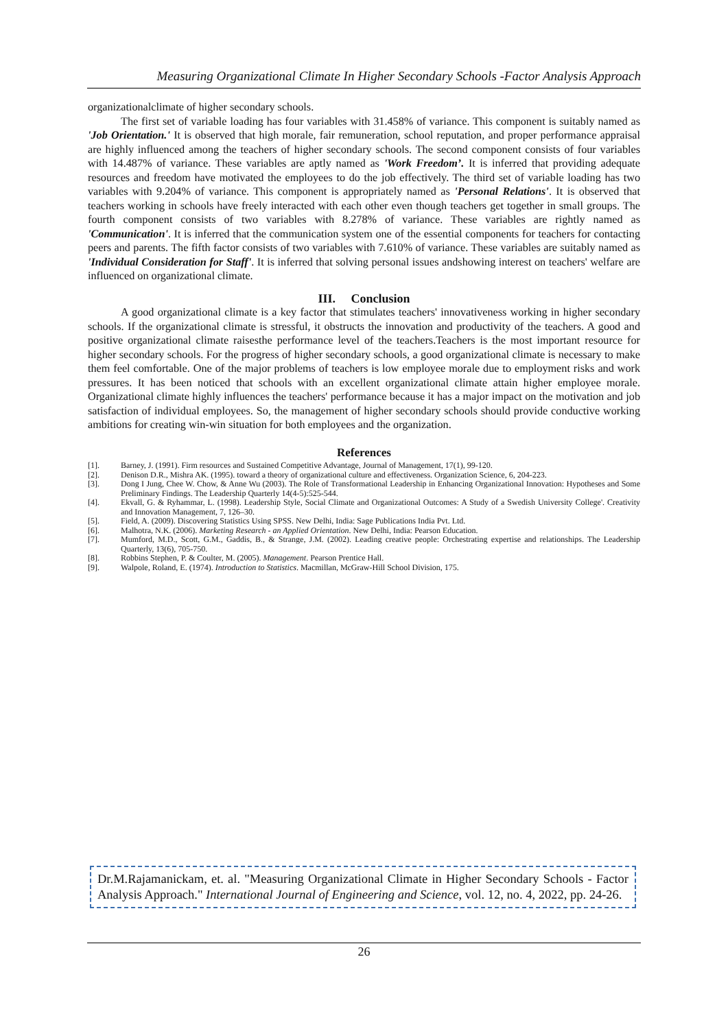Measuring Organizational Climate In Higher Secondary Schools -Factor Analysis Approach
organizationalclimate of higher secondary schools.
The first set of variable loading has four variables with 31.458% of variance. This component is suitably named as 'Job Orientation.' It is observed that high morale, fair remuneration, school reputation, and proper performance appraisal are highly influenced among the teachers of higher secondary schools. The second component consists of four variables with 14.487% of variance. These variables are aptly named as 'Work Freedom’. It is inferred that providing adequate resources and freedom have motivated the employees to do the job effectively. The third set of variable loading has two variables with 9.204% of variance. This component is appropriately named as 'Personal Relations'. It is observed that teachers working in schools have freely interacted with each other even though teachers get together in small groups. The fourth component consists of two variables with 8.278% of variance. These variables are rightly named as 'Communication'. It is inferred that the communication system one of the essential components for teachers for contacting peers and parents. The fifth factor consists of two variables with 7.610% of variance. These variables are suitably named as 'Individual Consideration for Staff'. It is inferred that solving personal issues andshowing interest on teachers' welfare are influenced on organizational climate.
III. Conclusion
A good organizational climate is a key factor that stimulates teachers' innovativeness working in higher secondary schools. If the organizational climate is stressful, it obstructs the innovation and productivity of the teachers. A good and positive organizational climate raisesthe performance level of the teachers.Teachers is the most important resource for higher secondary schools. For the progress of higher secondary schools, a good organizational climate is necessary to make them feel comfortable. One of the major problems of teachers is low employee morale due to employment risks and work pressures. It has been noticed that schools with an excellent organizational climate attain higher employee morale. Organizational climate highly influences the teachers' performance because it has a major impact on the motivation and job satisfaction of individual employees. So, the management of higher secondary schools should provide conductive working ambitions for creating win-win situation for both employees and the organization.
References
[1]. Barney, J. (1991). Firm resources and Sustained Competitive Advantage, Journal of Management, 17(1), 99-120.
[2]. Denison D.R., Mishra AK. (1995). toward a theory of organizational culture and effectiveness. Organization Science, 6, 204-223.
[3]. Dong I Jung, Chee W. Chow, & Anne Wu (2003). The Role of Transformational Leadership in Enhancing Organizational Innovation: Hypotheses and Some Preliminary Findings. The Leadership Quarterly 14(4-5):525-544.
[4]. Ekvall, G. & Ryhammar, L. (1998). Leadership Style, Social Climate and Organizational Outcomes: A Study of a Swedish University College'. Creativity and Innovation Management, 7, 126–30.
[5]. Field, A. (2009). Discovering Statistics Using SPSS. New Delhi, India: Sage Publications India Pvt. Ltd.
[6]. Malhotra, N.K. (2006). Marketing Research - an Applied Orientation. New Delhi, India: Pearson Education.
[7]. Mumford, M.D., Scott, G.M., Gaddis, B., & Strange, J.M. (2002). Leading creative people: Orchestrating expertise and relationships. The Leadership Quarterly, 13(6), 705-750.
[8]. Robbins Stephen, P. & Coulter, M. (2005). Management. Pearson Prentice Hall.
[9]. Walpole, Roland, E. (1974). Introduction to Statistics. Macmillan, McGraw-Hill School Division, 175.
Dr.M.Rajamanickam, et. al. "Measuring Organizational Climate in Higher Secondary Schools - Factor Analysis Approach." International Journal of Engineering and Science, vol. 12, no. 4, 2022, pp. 24-26.
26